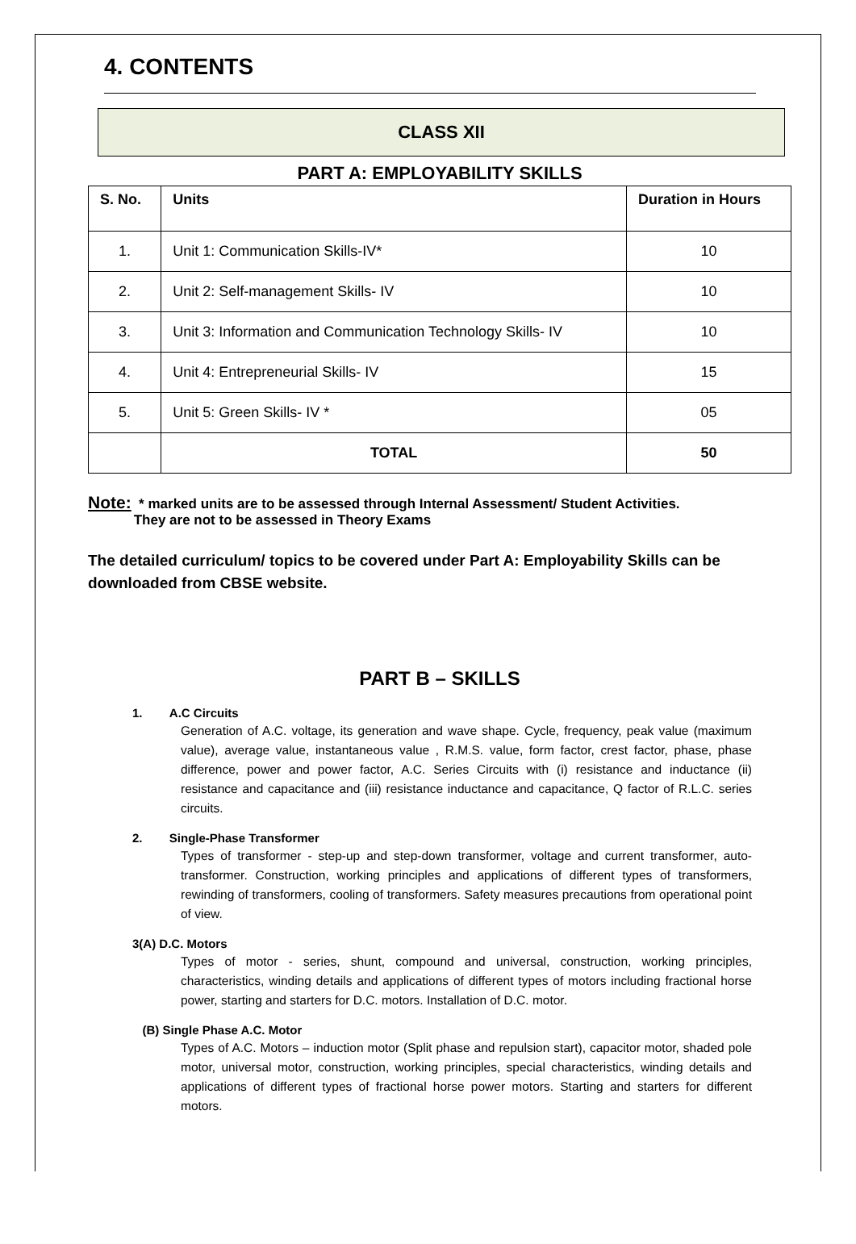4. CONTENTS
CLASS XII
PART A: EMPLOYABILITY SKILLS
| S. No. | Units | Duration in Hours |
| --- | --- | --- |
| 1. | Unit 1: Communication Skills-IV* | 10 |
| 2. | Unit 2: Self-management Skills- IV | 10 |
| 3. | Unit 3: Information and Communication Technology Skills- IV | 10 |
| 4. | Unit 4: Entrepreneurial Skills- IV | 15 |
| 5. | Unit 5: Green Skills- IV * | 05 |
| | TOTAL | 50 |
Note: * marked units are to be assessed through Internal Assessment/ Student Activities.
They are not to be assessed in Theory Exams
The detailed curriculum/ topics to be covered under Part A: Employability Skills can be downloaded from CBSE website.
PART B – SKILLS
1. A.C Circuits
Generation of A.C. voltage, its generation and wave shape. Cycle, frequency, peak value (maximum value), average value, instantaneous value , R.M.S. value, form factor, crest factor, phase, phase difference, power and power factor, A.C. Series Circuits with (i) resistance and inductance (ii) resistance and capacitance and (iii) resistance inductance and capacitance, Q factor of R.L.C. series circuits.
2. Single-Phase Transformer
Types of transformer - step-up and step-down transformer, voltage and current transformer, auto-transformer. Construction, working principles and applications of different types of transformers, rewinding of transformers, cooling of transformers. Safety measures precautions from operational point of view.
3(A) D.C. Motors
Types of motor - series, shunt, compound and universal, construction, working principles, characteristics, winding details and applications of different types of motors including fractional horse power, starting and starters for D.C. motors. Installation of D.C. motor.
(B) Single Phase A.C. Motor
Types of A.C. Motors – induction motor (Split phase and repulsion start), capacitor motor, shaded pole motor, universal motor, construction, working principles, special characteristics, winding details and applications of different types of fractional horse power motors. Starting and starters for different motors.